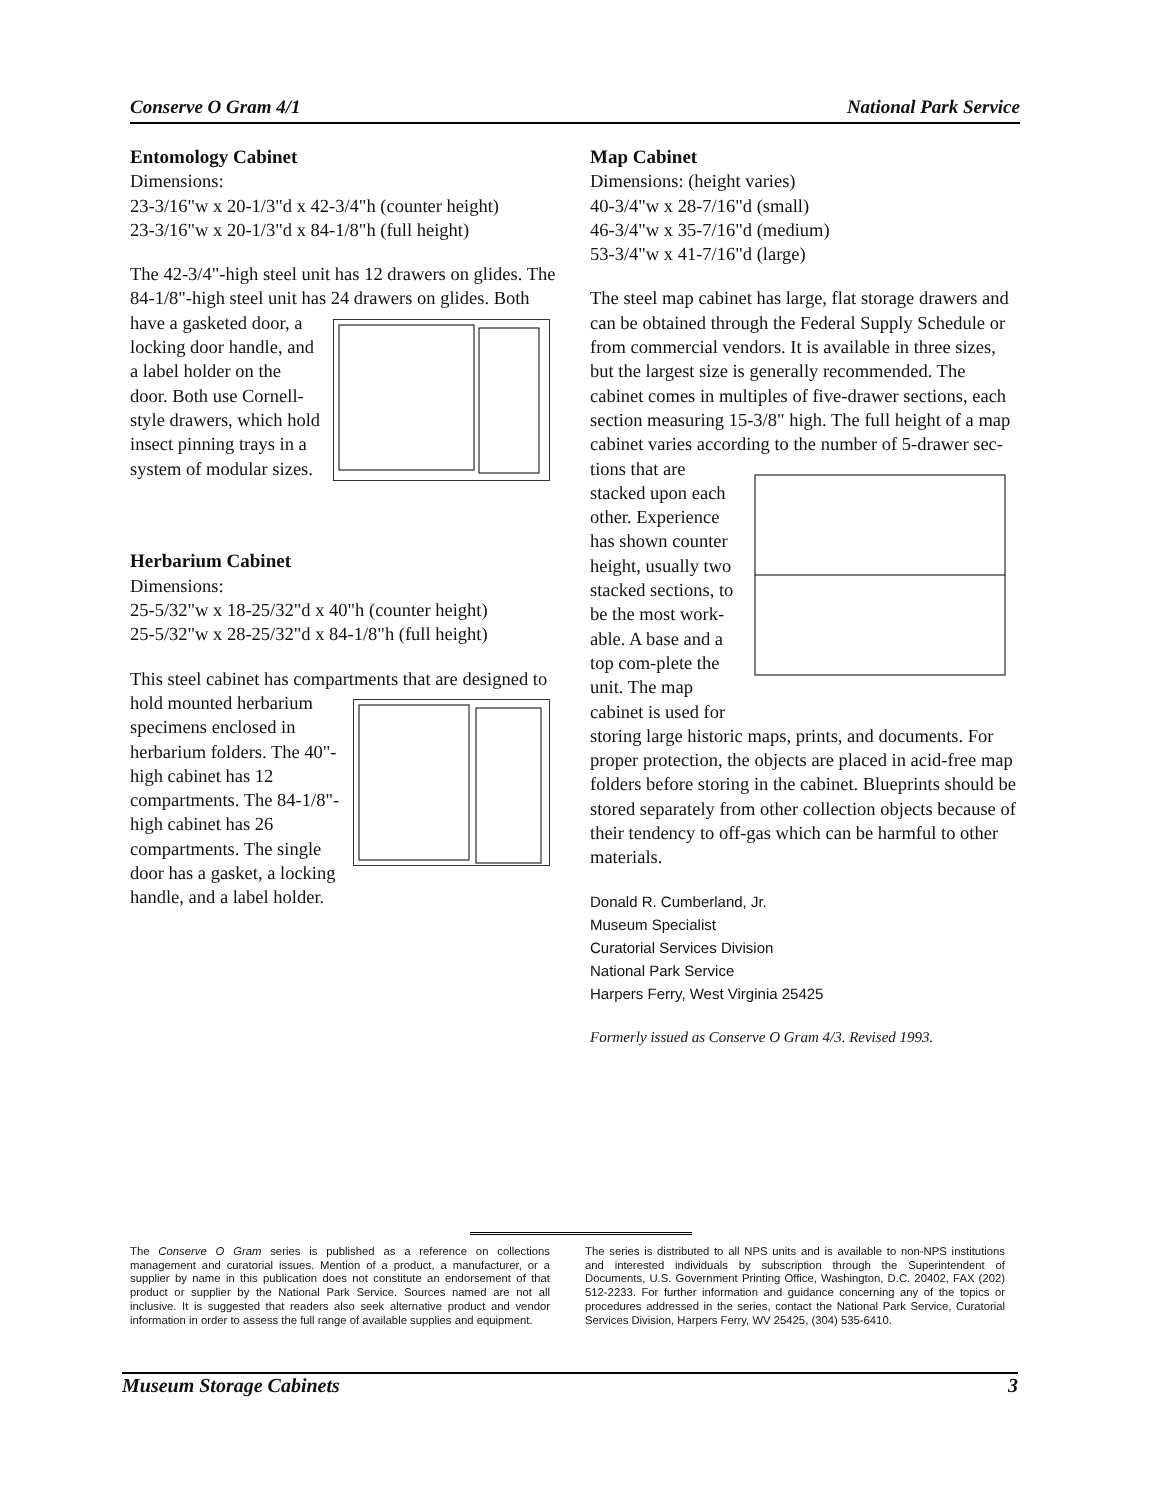Conserve O Gram 4/1 National Park Service
Entomology Cabinet
Dimensions:
23-3/16"w x 20-1/3"d x 42-3/4"h (counter height)
23-3/16"w x 20-1/3"d x 84-1/8"h (full height)
The 42-3/4"-high steel unit has 12 drawers on glides. The 84-1/8"-high steel unit has 24 drawers on glides. Both have a gasketed door, a locking door handle, and a label holder on the door. Both use Cornell-style drawers, which hold insect pinning trays in a system of modular sizes.
Herbarium Cabinet
Dimensions:
25-5/32"w x 18-25/32"d x 40"h (counter height)
25-5/32"w x 28-25/32"d x 84-1/8"h (full height)
This steel cabinet has compartments that are designed to hold mounted herbarium specimens enclosed in herbarium folders. The 40"-high cabinet has 12 compartments. The 84-1/8"-high cabinet has 26 compartments. The single door has a gasket, a locking handle, and a label holder.
Map Cabinet
Dimensions: (height varies)
40-3/4"w x 28-7/16"d (small)
46-3/4"w x 35-7/16"d (medium)
53-3/4"w x 41-7/16"d (large)
The steel map cabinet has large, flat storage drawers and can be obtained through the Federal Supply Schedule or from commercial vendors. It is available in three sizes, but the largest size is generally recommended. The cabinet comes in multiples of five-drawer sections, each section measuring 15-3/8" high. The full height of a map cabinet varies according to the number of 5-drawer sec- tions that are stacked upon each other. Experience has shown counter height, usually two stacked sections, to be the most work-able. A base and a top com-plete the unit. The map cabinet is used for storing large historic maps, prints, and documents. For proper protection, the objects are placed in acid-free map folders before storing in the cabinet. Blueprints should be stored separately from other collection objects because of their tendency to off-gas which can be harmful to other materials.
Donald R. Cumberland, Jr.
Museum Specialist
Curatorial Services Division
National Park Service
Harpers Ferry, West Virginia 25425
Formerly issued as Conserve O Gram 4/3. Revised 1993.
The Conserve O Gram series is published as a reference on collections management and curatorial issues. Mention of a product, a manufacturer, or a supplier by name in this publication does not constitute an endorsement of that product or supplier by the National Park Service. Sources named are not all inclusive. It is suggested that readers also seek alternative product and vendor information in order to assess the full range of available supplies and equipment.
The series is distributed to all NPS units and is available to non-NPS institutions and interested individuals by subscription through the Superintendent of Documents, U.S. Government Printing Office, Washington, D.C. 20402, FAX (202) 512-2233. For further information and guidance concerning any of the topics or procedures addressed in the series, contact the National Park Service, Curatorial Services Division, Harpers Ferry, WV 25425, (304) 535-6410.
Museum Storage Cabinets 3